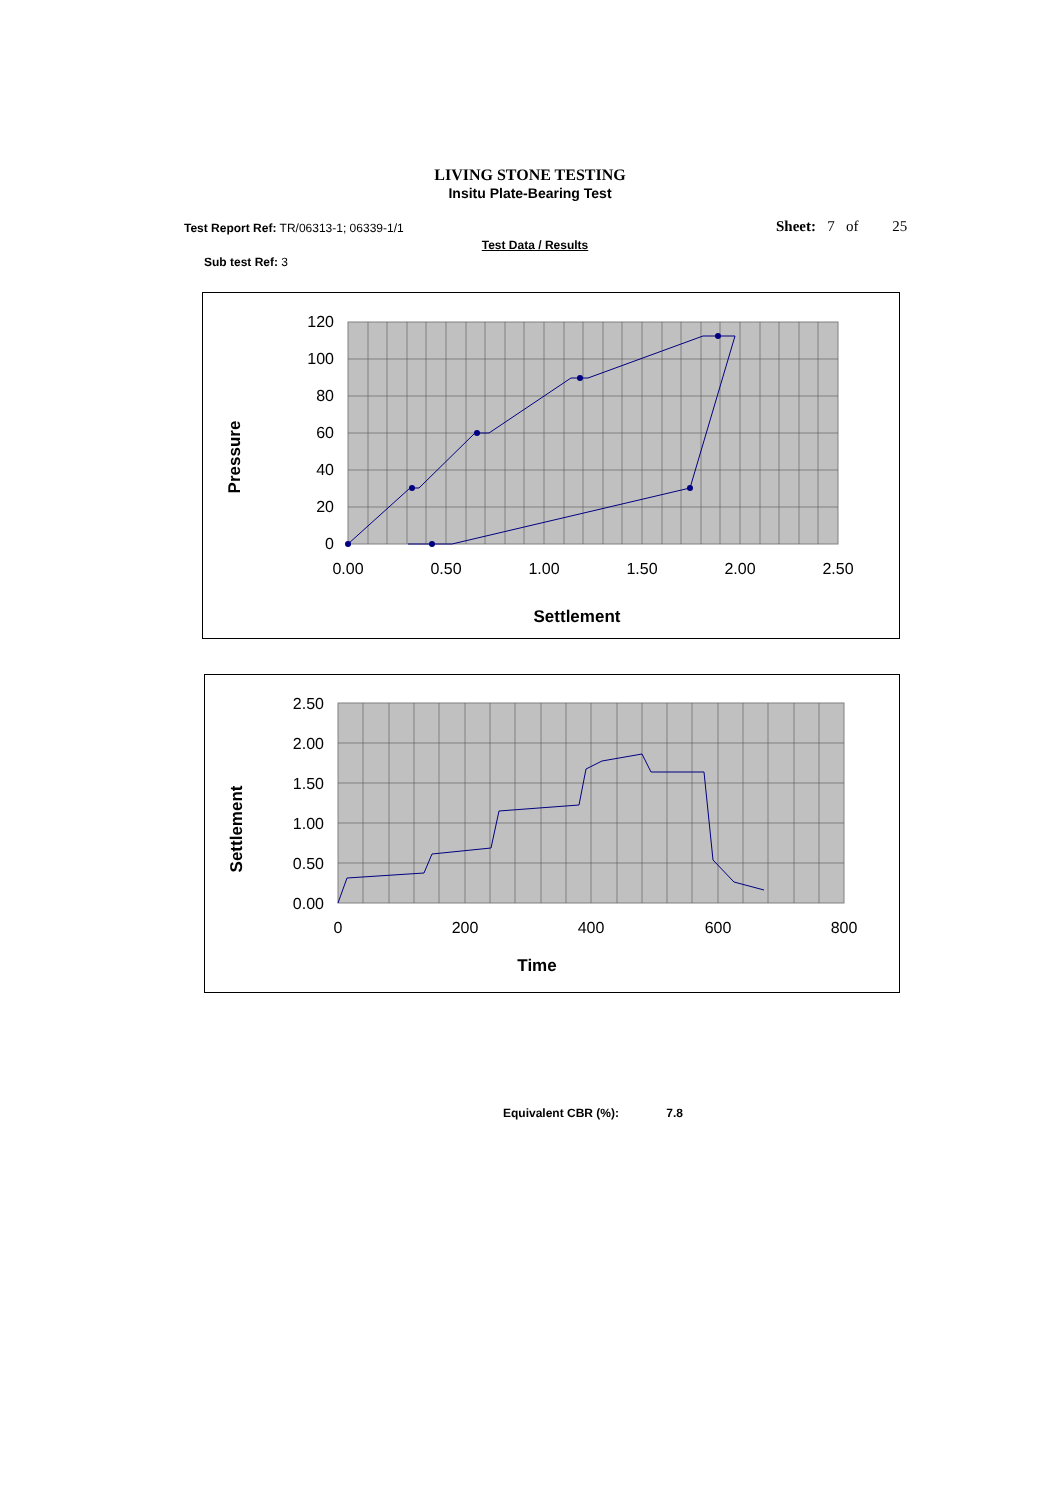LIVING STONE TESTING
Insitu Plate-Bearing Test
Test Report Ref: TR/06313-1; 06339-1/1
Sheet: 7 of 25
Test Data / Results
Sub test Ref: 3
120
100
80
60
40
20
0
0.00
0.50
1.00
1.50
2.00
2.50
Settlement
Pressure
2.50
2.00
1.50
1.00
0.50
0.00
0
200
400
600
800
Time
Settlement
Equivalent CBR (%): 7.8